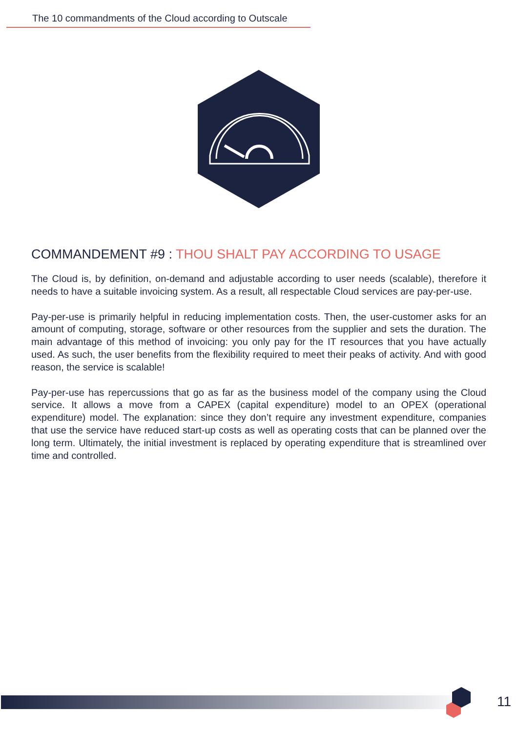The 10 commandments of the Cloud according to Outscale
COMMANDEMENT #9 : THOU SHALT PAY ACCORDING TO USAGE
The Cloud is, by definition, on-demand and adjustable according to user needs (scalable), therefore it needs to have a suitable invoicing system. As a result, all respectable Cloud services are pay-per-use.
Pay-per-use is primarily helpful in reducing implementation costs. Then, the user-customer asks for an amount of computing, storage, software or other resources from the supplier and sets the duration. The main advantage of this method of invoicing: you only pay for the IT resources that you have actually used. As such, the user benefits from the flexibility required to meet their peaks of activity. And with good reason, the service is scalable!
Pay-per-use has repercussions that go as far as the business model of the company using the Cloud service. It allows a move from a CAPEX (capital expenditure) model to an OPEX (operational expenditure) model. The explanation: since they don’t require any investment expenditure, companies that use the service have reduced start-up costs as well as operating costs that can be planned over the long term. Ultimately, the initial investment is replaced by operating expenditure that is streamlined over time and controlled.
11